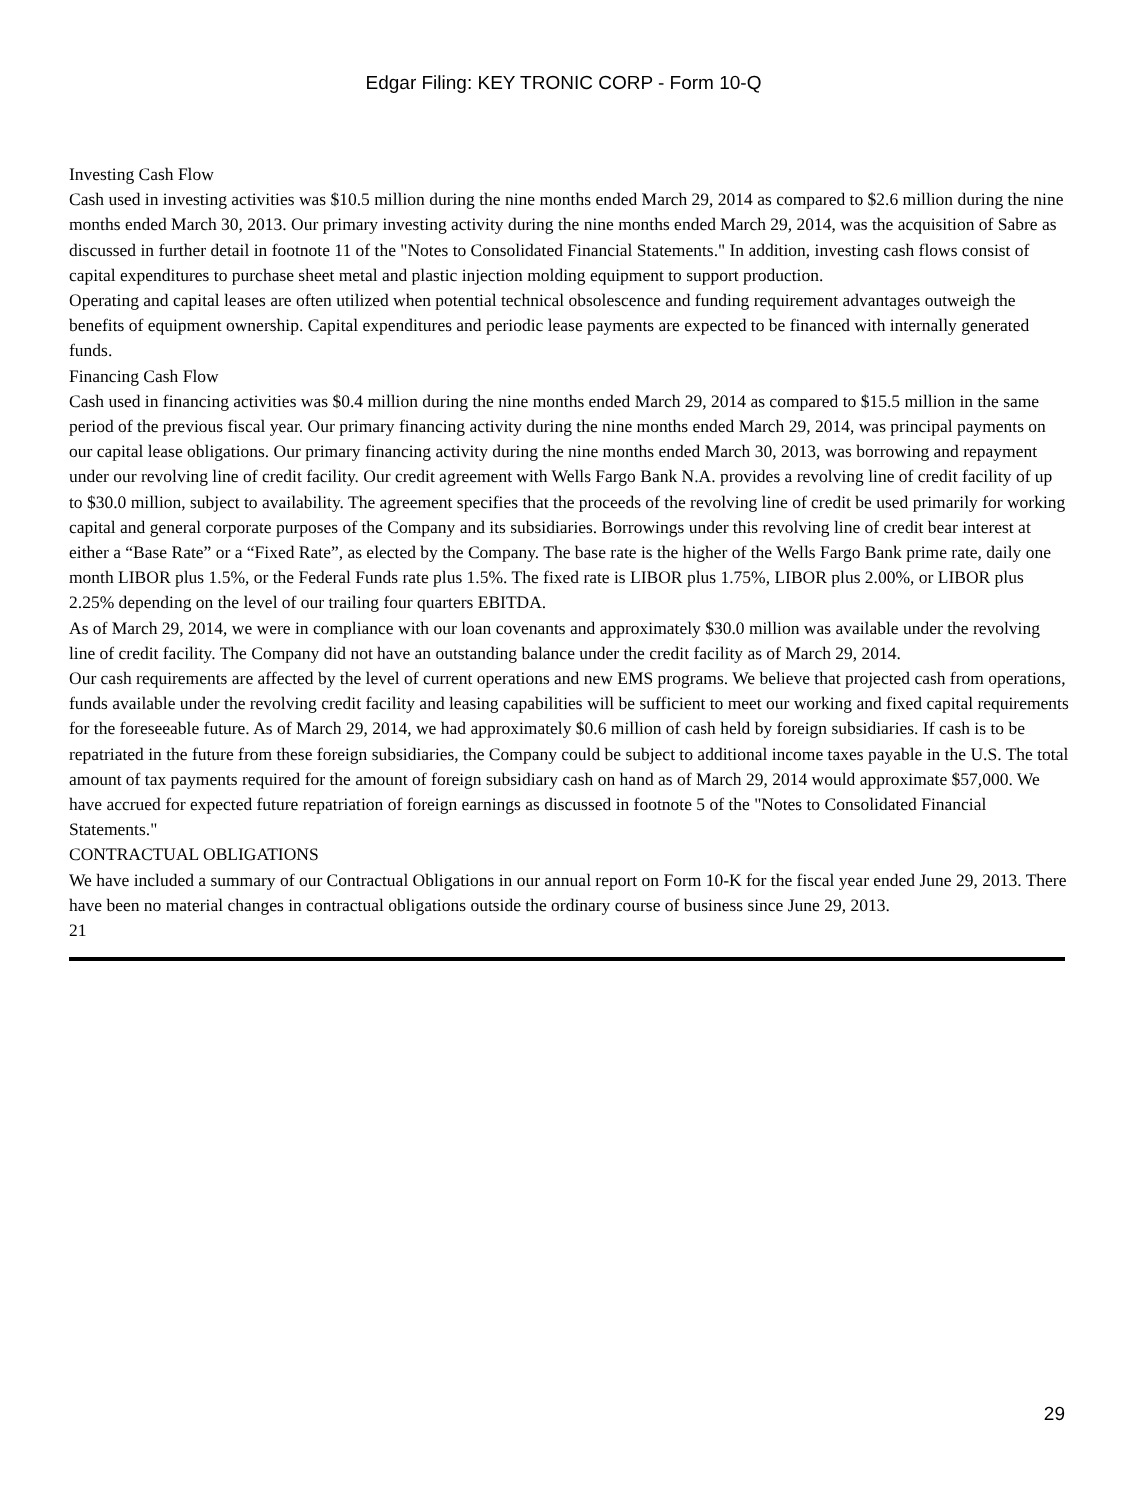Edgar Filing: KEY TRONIC CORP - Form 10-Q
Investing Cash Flow
Cash used in investing activities was $10.5 million during the nine months ended March 29, 2014 as compared to $2.6 million during the nine months ended March 30, 2013. Our primary investing activity during the nine months ended March 29, 2014, was the acquisition of Sabre as discussed in further detail in footnote 11 of the "Notes to Consolidated Financial Statements." In addition, investing cash flows consist of capital expenditures to purchase sheet metal and plastic injection molding equipment to support production.
Operating and capital leases are often utilized when potential technical obsolescence and funding requirement advantages outweigh the benefits of equipment ownership. Capital expenditures and periodic lease payments are expected to be financed with internally generated funds.
Financing Cash Flow
Cash used in financing activities was $0.4 million during the nine months ended March 29, 2014 as compared to $15.5 million in the same period of the previous fiscal year. Our primary financing activity during the nine months ended March 29, 2014, was principal payments on our capital lease obligations. Our primary financing activity during the nine months ended March 30, 2013, was borrowing and repayment under our revolving line of credit facility. Our credit agreement with Wells Fargo Bank N.A. provides a revolving line of credit facility of up to $30.0 million, subject to availability. The agreement specifies that the proceeds of the revolving line of credit be used primarily for working capital and general corporate purposes of the Company and its subsidiaries. Borrowings under this revolving line of credit bear interest at either a “Base Rate” or a “Fixed Rate”, as elected by the Company. The base rate is the higher of the Wells Fargo Bank prime rate, daily one month LIBOR plus 1.5%, or the Federal Funds rate plus 1.5%. The fixed rate is LIBOR plus 1.75%, LIBOR plus 2.00%, or LIBOR plus 2.25% depending on the level of our trailing four quarters EBITDA.
As of March 29, 2014, we were in compliance with our loan covenants and approximately $30.0 million was available under the revolving line of credit facility. The Company did not have an outstanding balance under the credit facility as of March 29, 2014.
Our cash requirements are affected by the level of current operations and new EMS programs. We believe that projected cash from operations, funds available under the revolving credit facility and leasing capabilities will be sufficient to meet our working and fixed capital requirements for the foreseeable future. As of March 29, 2014, we had approximately $0.6 million of cash held by foreign subsidiaries. If cash is to be repatriated in the future from these foreign subsidiaries, the Company could be subject to additional income taxes payable in the U.S. The total amount of tax payments required for the amount of foreign subsidiary cash on hand as of March 29, 2014 would approximate $57,000. We have accrued for expected future repatriation of foreign earnings as discussed in footnote 5 of the "Notes to Consolidated Financial Statements."
CONTRACTUAL OBLIGATIONS
We have included a summary of our Contractual Obligations in our annual report on Form 10-K for the fiscal year ended June 29, 2013. There have been no material changes in contractual obligations outside the ordinary course of business since June 29, 2013.
21
29